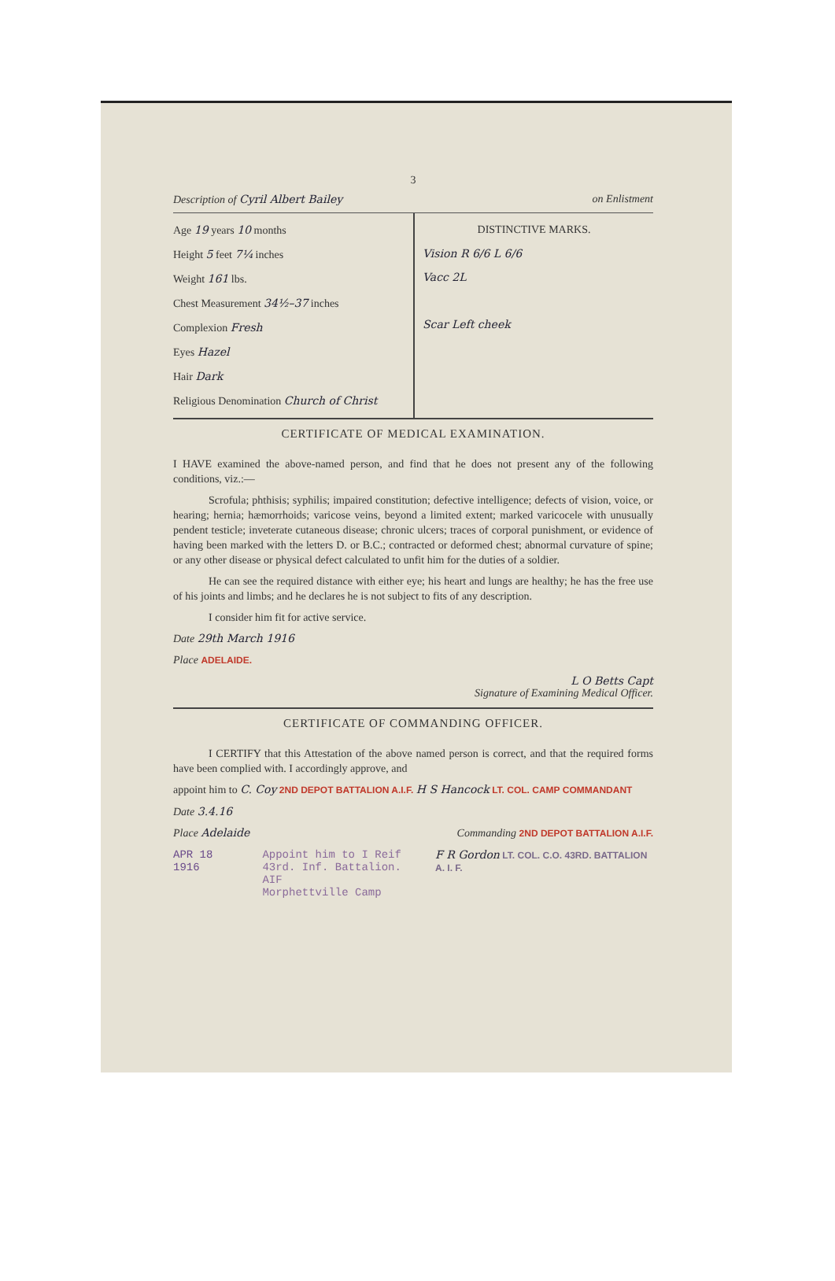3
Description of Cyril Albert Bailey on Enlistment
Age 19 years 10 months
Height 5 feet 7¼ inches
Weight 161 lbs.
Chest Measurement 34½–37 inches
Complexion Fresh
Eyes Hazel
Hair Dark
Religious Denomination Church of Christ
DISTINCTIVE MARKS.
Vision R 6/6 L 6/6
Vacc 2L
Scar Left cheek
CERTIFICATE OF MEDICAL EXAMINATION.
I HAVE examined the above-named person, and find that he does not present any of the following conditions, viz.:—
Scrofula; phthisis; syphilis; impaired constitution; defective intelligence; defects of vision, voice, or hearing; hernia; hæmorrhoids; varicose veins, beyond a limited extent; marked varicocele with unusually pendent testicle; inveterate cutaneous disease; chronic ulcers; traces of corporal punishment, or evidence of having been marked with the letters D. or B.C.; contracted or deformed chest; abnormal curvature of spine; or any other disease or physical defect calculated to unfit him for the duties of a soldier.
He can see the required distance with either eye; his heart and lungs are healthy; he has the free use of his joints and limbs; and he declares he is not subject to fits of any description.
I consider him fit for active service.
Date 29th March 1916
Place ADELAIDE.
L O Betts Capt
Signature of Examining Medical Officer.
CERTIFICATE OF COMMANDING OFFICER.
I CERTIFY that this Attestation of the above named person is correct, and that the required forms have been complied with. I accordingly approve, and
appoint him to C. Coy 2ND DEPOT BATTALION A.I.F. H S Hancock LT. COL. CAMP COMMANDANT
Date 3.4.16
Place Adelaide Commanding 2ND DEPOT BATTALION A.I.F.
APR 18 1916 Appoint him to I Reif
43rd. Inf. Battalion. AIF
Morphettville Camp
F R Gordon LT. COL. C.O. 43RD. BATTALION A. I. F.